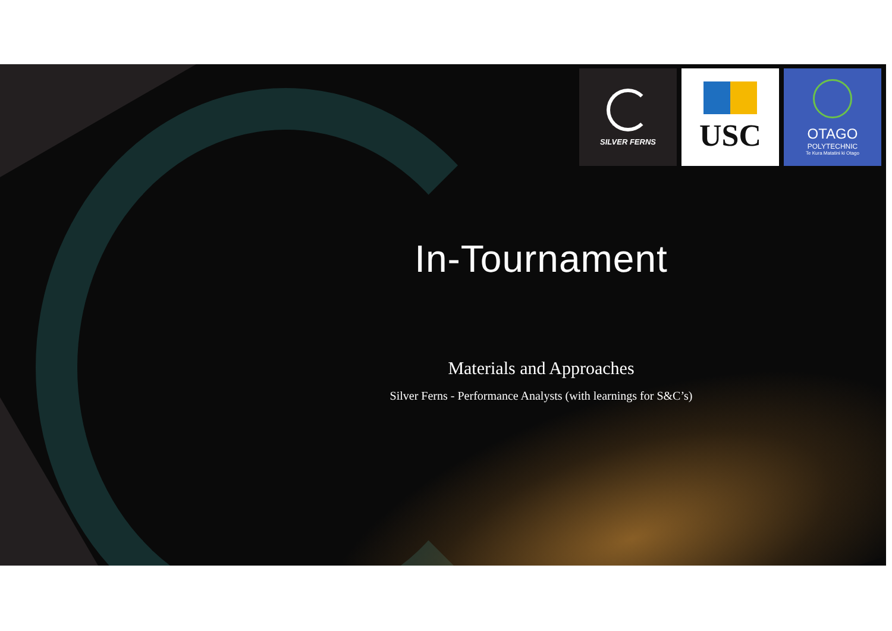SILVER FERNS
USC
OTAGO
POLYTECHNIC
Te Kura Matatini ki Otago
In-Tournament
Materials and Approaches
Silver Ferns - Performance Analysts (with learnings for S&C’s)